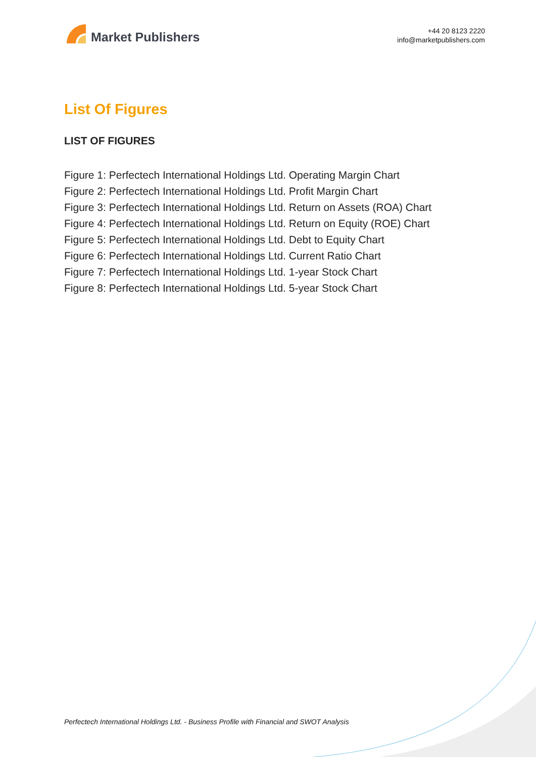Market Publishers
+44 20 8123 2220
info@marketpublishers.com
List Of Figures
LIST OF FIGURES
Figure 1: Perfectech International Holdings Ltd. Operating Margin Chart
Figure 2: Perfectech International Holdings Ltd. Profit Margin Chart
Figure 3: Perfectech International Holdings Ltd. Return on Assets (ROA) Chart
Figure 4: Perfectech International Holdings Ltd. Return on Equity (ROE) Chart
Figure 5: Perfectech International Holdings Ltd. Debt to Equity Chart
Figure 6: Perfectech International Holdings Ltd. Current Ratio Chart
Figure 7: Perfectech International Holdings Ltd. 1-year Stock Chart
Figure 8: Perfectech International Holdings Ltd. 5-year Stock Chart
Perfectech International Holdings Ltd. - Business Profile with Financial and SWOT Analysis